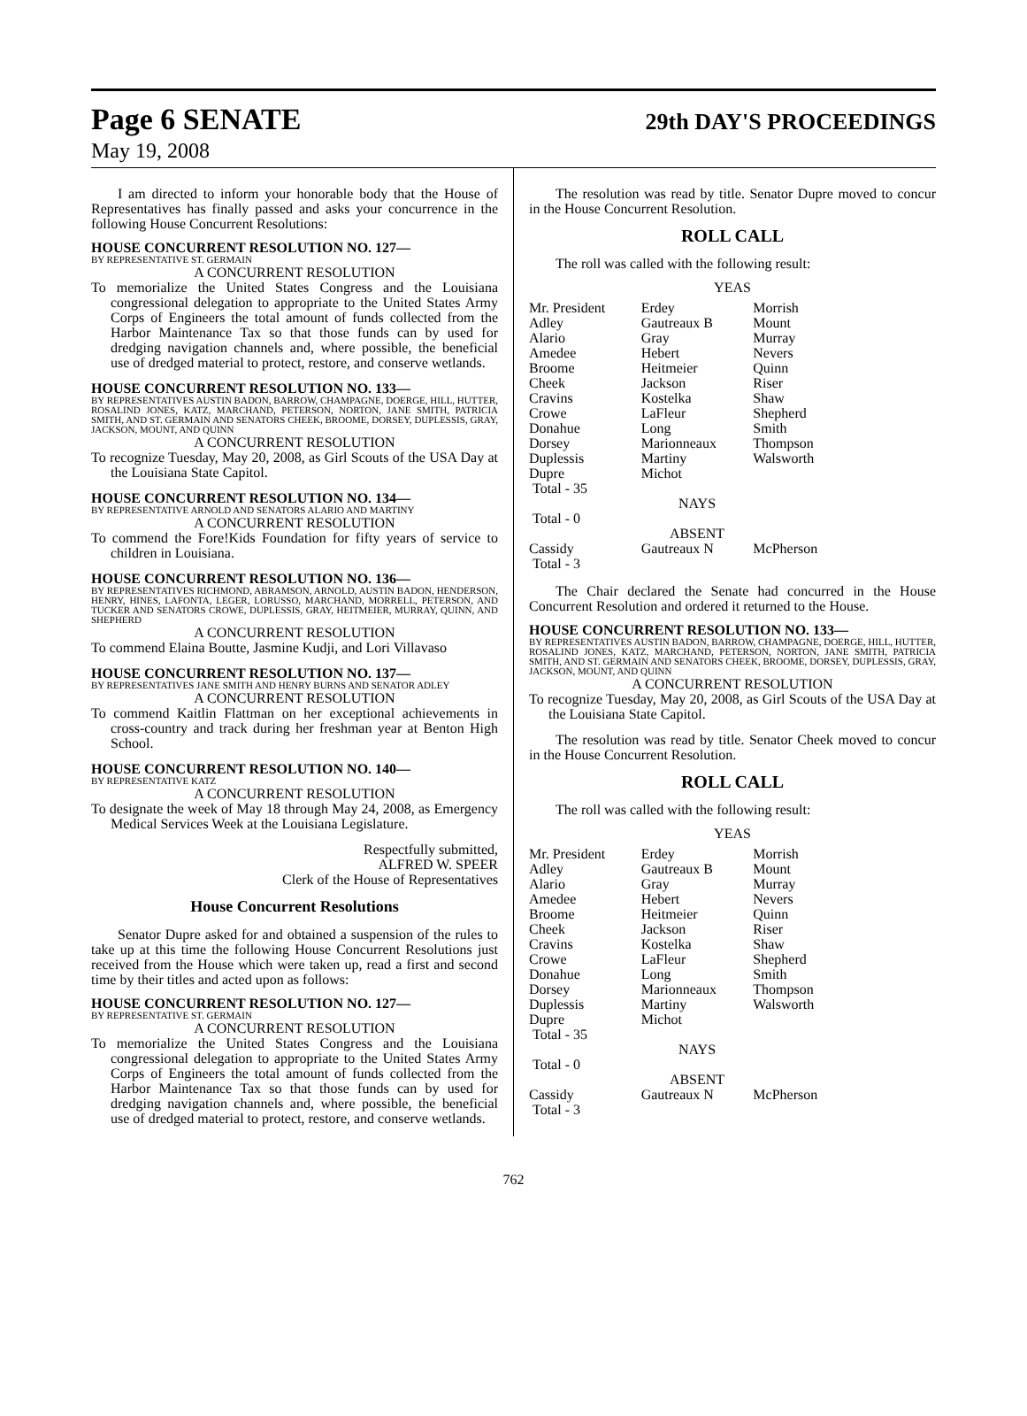Page 6 SENATE 29th DAY'S PROCEEDINGS
May 19, 2008
I am directed to inform your honorable body that the House of Representatives has finally passed and asks your concurrence in the following House Concurrent Resolutions:
HOUSE CONCURRENT RESOLUTION NO. 127—
BY REPRESENTATIVE ST. GERMAIN
A CONCURRENT RESOLUTION
To memorialize the United States Congress and the Louisiana congressional delegation to appropriate to the United States Army Corps of Engineers the total amount of funds collected from the Harbor Maintenance Tax so that those funds can by used for dredging navigation channels and, where possible, the beneficial use of dredged material to protect, restore, and conserve wetlands.
HOUSE CONCURRENT RESOLUTION NO. 133—
BY REPRESENTATIVES AUSTIN BADON, BARROW, CHAMPAGNE, DOERGE, HILL, HUTTER, ROSALIND JONES, KATZ, MARCHAND, PETERSON, NORTON, JANE SMITH, PATRICIA SMITH, AND ST. GERMAIN AND SENATORS CHEEK, BROOME, DORSEY, DUPLESSIS, GRAY, JACKSON, MOUNT, AND QUINN
A CONCURRENT RESOLUTION
To recognize Tuesday, May 20, 2008, as Girl Scouts of the USA Day at the Louisiana State Capitol.
HOUSE CONCURRENT RESOLUTION NO. 134—
BY REPRESENTATIVE ARNOLD AND SENATORS ALARIO AND MARTINY
A CONCURRENT RESOLUTION
To commend the Fore!Kids Foundation for fifty years of service to children in Louisiana.
HOUSE CONCURRENT RESOLUTION NO. 136—
BY REPRESENTATIVES RICHMOND, ABRAMSON, ARNOLD, AUSTIN BADON, HENDERSON, HENRY, HINES, LAFONTA, LEGER, LORUSSO, MARCHAND, MORRELL, PETERSON, AND TUCKER AND SENATORS CROWE, DUPLESSIS, GRAY, HEITMEIER, MURRAY, QUINN, AND SHEPHERD
A CONCURRENT RESOLUTION
To commend Elaina Boutte, Jasmine Kudji, and Lori Villavaso
HOUSE CONCURRENT RESOLUTION NO. 137—
BY REPRESENTATIVES JANE SMITH AND HENRY BURNS AND SENATOR ADLEY
A CONCURRENT RESOLUTION
To commend Kaitlin Flattman on her exceptional achievements in cross-country and track during her freshman year at Benton High School.
HOUSE CONCURRENT RESOLUTION NO. 140—
BY REPRESENTATIVE KATZ
A CONCURRENT RESOLUTION
To designate the week of May 18 through May 24, 2008, as Emergency Medical Services Week at the Louisiana Legislature.
Respectfully submitted,
ALFRED W. SPEER
Clerk of the House of Representatives
House Concurrent Resolutions
Senator Dupre asked for and obtained a suspension of the rules to take up at this time the following House Concurrent Resolutions just received from the House which were taken up, read a first and second time by their titles and acted upon as follows:
HOUSE CONCURRENT RESOLUTION NO. 127—
BY REPRESENTATIVE ST. GERMAIN
A CONCURRENT RESOLUTION
To memorialize the United States Congress and the Louisiana congressional delegation to appropriate to the United States Army Corps of Engineers the total amount of funds collected from the Harbor Maintenance Tax so that those funds can by used for dredging navigation channels and, where possible, the beneficial use of dredged material to protect, restore, and conserve wetlands.
The resolution was read by title. Senator Dupre moved to concur in the House Concurrent Resolution.
ROLL CALL
The roll was called with the following result:
YEAS
| Mr. President Adley Alario Amedee Broome Cheek Cravins Crowe Donahue Dorsey Duplessis Dupre Total - 35 | Erdey Gautreaux B Gray Hebert Heitmeier Jackson Kostelka LaFleur Long Marionneaux Martiny Michot | Morrish Mount Murray Nevers Quinn Riser Shaw Shepherd Smith Thompson Walsworth |
| NAYS | | |
| Total - 0 | | |
| ABSENT | | |
| Cassidy Total - 3 | Gautreaux N | McPherson |
The Chair declared the Senate had concurred in the House Concurrent Resolution and ordered it returned to the House.
HOUSE CONCURRENT RESOLUTION NO. 133—
BY REPRESENTATIVES AUSTIN BADON, BARROW, CHAMPAGNE, DOERGE, HILL, HUTTER, ROSALIND JONES, KATZ, MARCHAND, PETERSON, NORTON, JANE SMITH, PATRICIA SMITH, AND ST. GERMAIN AND SENATORS CHEEK, BROOME, DORSEY, DUPLESSIS, GRAY, JACKSON, MOUNT, AND QUINN
A CONCURRENT RESOLUTION
To recognize Tuesday, May 20, 2008, as Girl Scouts of the USA Day at the Louisiana State Capitol.
The resolution was read by title. Senator Cheek moved to concur in the House Concurrent Resolution.
ROLL CALL
The roll was called with the following result:
YEAS
| Mr. President Adley Alario Amedee Broome Cheek Cravins Crowe Donahue Dorsey Duplessis Dupre Total - 35 | Erdey Gautreaux B Gray Hebert Heitmeier Jackson Kostelka LaFleur Long Marionneaux Martiny Michot | Morrish Mount Murray Nevers Quinn Riser Shaw Shepherd Smith Thompson Walsworth |
| NAYS | | |
| Total - 0 | | |
| ABSENT | | |
| Cassidy Total - 3 | Gautreaux N | McPherson |
762